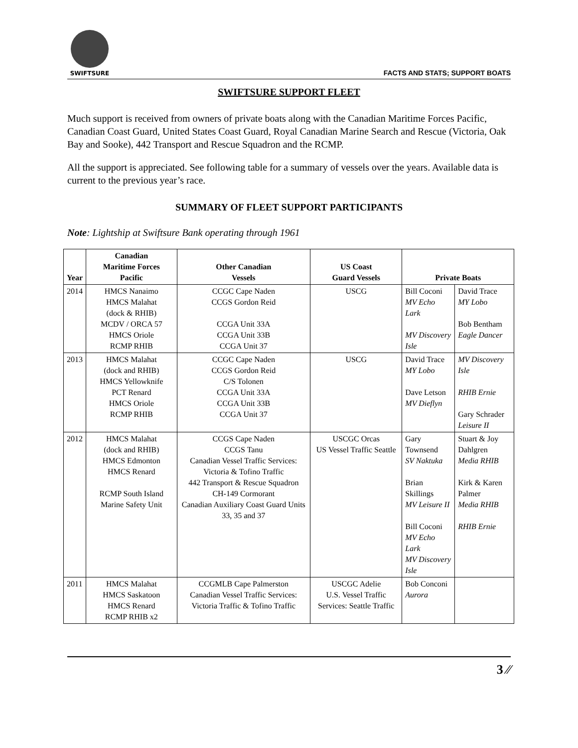SWIFTSURE
FACTS AND STATS; SUPPORT BOATS
SWIFTSURE SUPPORT FLEET
Much support is received from owners of private boats along with the Canadian Maritime Forces Pacific, Canadian Coast Guard, United States Coast Guard, Royal Canadian Marine Search and Rescue (Victoria, Oak Bay and Sooke), 442 Transport and Rescue Squadron and the RCMP.
All the support is appreciated. See following table for a summary of vessels over the years. Available data is current to the previous year’s race.
SUMMARY OF FLEET SUPPORT PARTICIPANTS
Note: Lightship at Swiftsure Bank operating through 1961
| Year | Canadian Maritime Forces Pacific | Other Canadian Vessels | US Coast Guard Vessels | Private Boats | |
| --- | --- | --- | --- | --- | --- |
| 2014 | HMCS Nanaimo HMCS Malahat (dock & RHIB) MCDV / ORCA 57 HMCS Oriole RCMP RHIB | CCGC Cape Naden CCGS Gordon Reid CCGA Unit 33A CCGA Unit 33B CCGA Unit 37 | USCG | Bill Coconi MV Echo Lark MV Discovery Isle | David Trace MY Lobo Bob Bentham Eagle Dancer |
| 2013 | HMCS Malahat (dock and RHIB) HMCS Yellowknife PCT Renard HMCS Oriole RCMP RHIB | CCGC Cape Naden CCGS Gordon Reid C/S Tolonen CCGA Unit 33A CCGA Unit 33B CCGA Unit 37 | USCG | David Trace MY Lobo Dave Letson MV Dieflyn | MV Discovery Isle RHIB Ernie Gary Schrader Leisure II |
| 2012 | HMCS Malahat (dock and RHIB) HMCS Edmonton HMCS Renard RCMP South Island Marine Safety Unit | CCGS Cape Naden CCGS Tanu Canadian Vessel Traffic Services: Victoria & Tofino Traffic 442 Transport & Rescue Squadron CH-149 Cormorant Canadian Auxiliary Coast Guard Units 33, 35 and 37 | USCGC Orcas US Vessel Traffic Seattle | Gary Townsend SV Naktuka Brian Skillings MV Leisure II Bill Coconi MV Echo Lark MV Discovery Isle | Stuart & Joy Dahlgren Media RHIB Kirk & Karen Palmer Media RHIB RHIB Ernie |
| 2011 | HMCS Malahat HMCS Saskatoon HMCS Renard RCMP RHIB x2 | CCGMLB Cape Palmerston Canadian Vessel Traffic Services: Victoria Traffic & Tofino Traffic | USCGC Adelie U.S. Vessel Traffic Services: Seattle Traffic | Bob Conconi Aurora | |
3 ⁄⁄